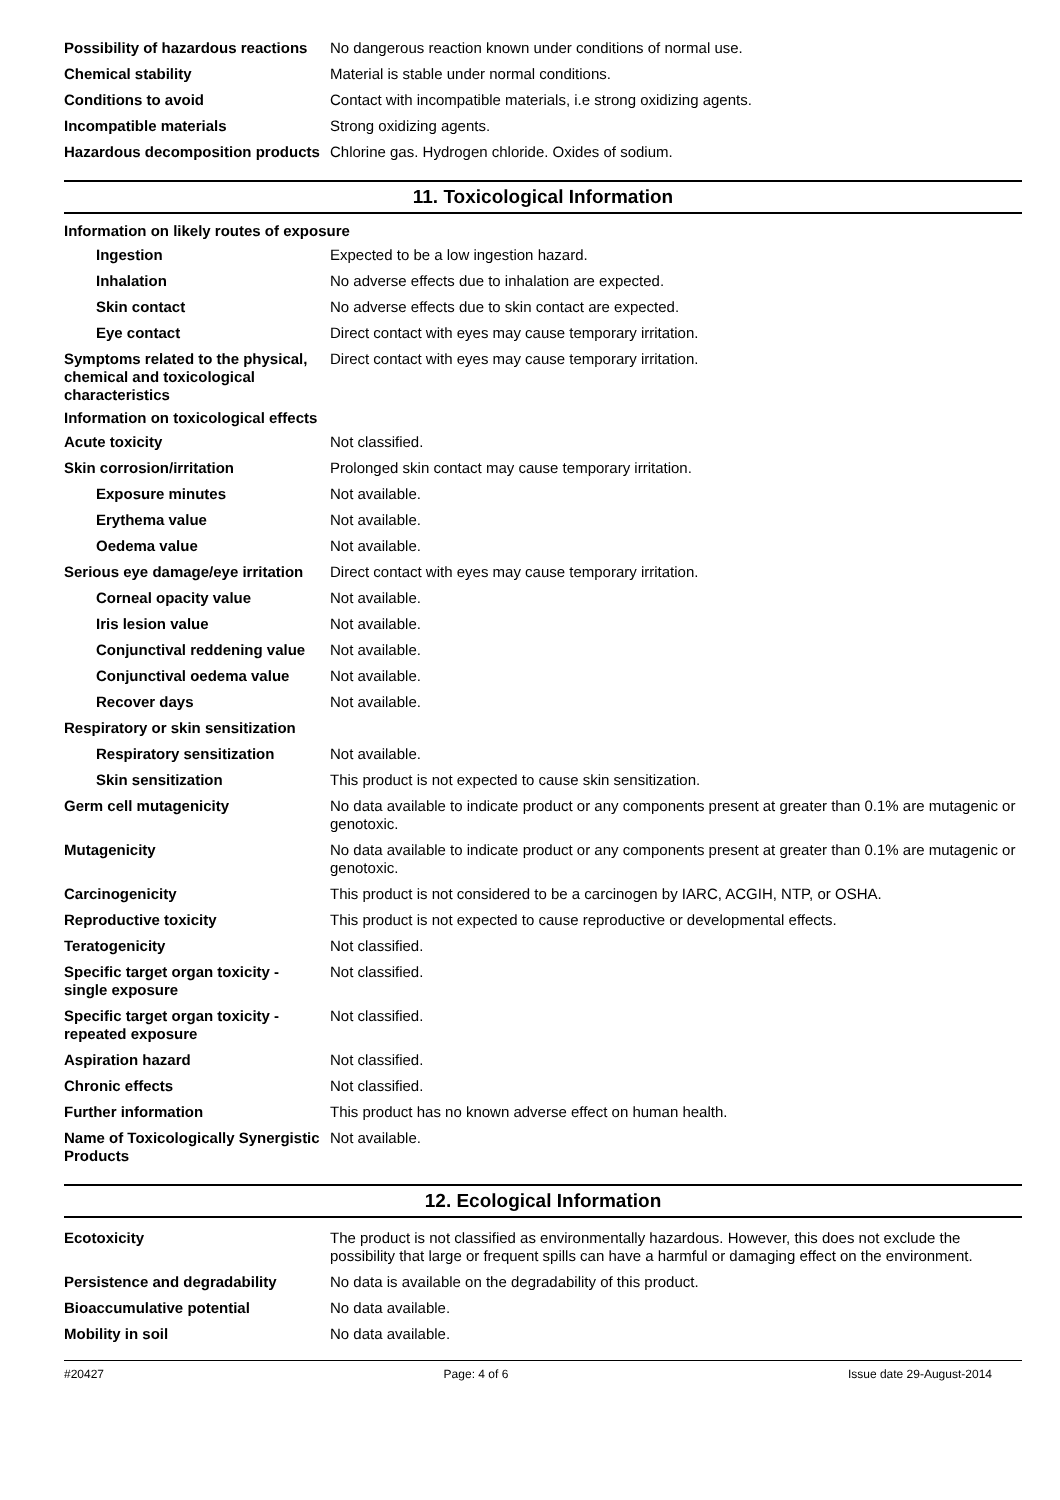| Possibility of hazardous reactions | No dangerous reaction known under conditions of normal use. |
| Chemical stability | Material is stable under normal conditions. |
| Conditions to avoid | Contact with incompatible materials, i.e strong oxidizing agents. |
| Incompatible materials | Strong oxidizing agents. |
| Hazardous decomposition products | Chlorine gas. Hydrogen chloride. Oxides of sodium. |
11. Toxicological Information
Information on likely routes of exposure
| Ingestion | Expected to be a low ingestion hazard. |
| Inhalation | No adverse effects due to inhalation are expected. |
| Skin contact | No adverse effects due to skin contact are expected. |
| Eye contact | Direct contact with eyes may cause temporary irritation. |
| Symptoms related to the physical, chemical and toxicological characteristics | Direct contact with eyes may cause temporary irritation. |
Information on toxicological effects
| Acute toxicity | Not classified. |
| Skin corrosion/irritation | Prolonged skin contact may cause temporary irritation. |
| Exposure minutes | Not available. |
| Erythema value | Not available. |
| Oedema value | Not available. |
| Serious eye damage/eye irritation | Direct contact with eyes may cause temporary irritation. |
| Corneal opacity value | Not available. |
| Iris lesion value | Not available. |
| Conjunctival reddening value | Not available. |
| Conjunctival oedema value | Not available. |
| Recover days | Not available. |
| Respiratory or skin sensitization | |
| Respiratory sensitization | Not available. |
| Skin sensitization | This product is not expected to cause skin sensitization. |
| Germ cell mutagenicity | No data available to indicate product or any components present at greater than 0.1% are mutagenic or genotoxic. |
| Mutagenicity | No data available to indicate product or any components present at greater than 0.1% are mutagenic or genotoxic. |
| Carcinogenicity | This product is not considered to be a carcinogen by IARC, ACGIH, NTP, or OSHA. |
| Reproductive toxicity | This product is not expected to cause reproductive or developmental effects. |
| Teratogenicity | Not classified. |
| Specific target organ toxicity - single exposure | Not classified. |
| Specific target organ toxicity - repeated exposure | Not classified. |
| Aspiration hazard | Not classified. |
| Chronic effects | Not classified. |
| Further information | This product has no known adverse effect on human health. |
| Name of Toxicologically Synergistic Products | Not available. |
12. Ecological Information
| Ecotoxicity | The product is not classified as environmentally hazardous. However, this does not exclude the possibility that large or frequent spills can have a harmful or damaging effect on the environment. |
| Persistence and degradability | No data is available on the degradability of this product. |
| Bioaccumulative potential | No data available. |
| Mobility in soil | No data available. |
#20427 Page: 4 of 6 Issue date 29-August-2014